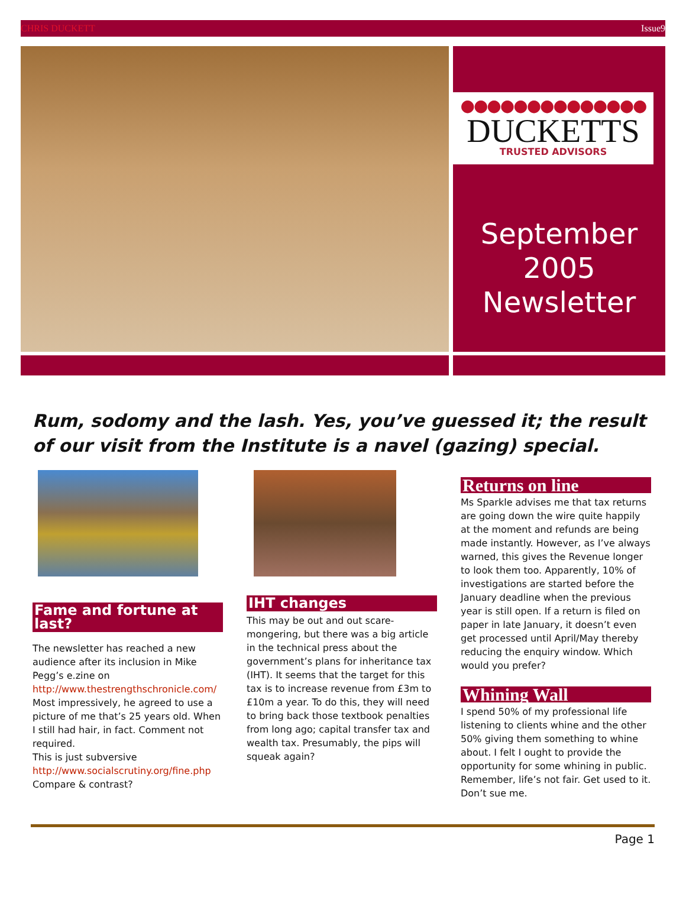CHRIS DUCKETT Issue9
●●●●●●●●●●●●●●
DUCKETTS
TRUSTED ADVISORS
September
2005
Newsletter
Rum, sodomy and the lash. Yes, you’ve guessed it; the result of our visit from the Institute is a navel (gazing) special.
Fame and fortune at last?
The newsletter has reached a new audience after its inclusion in Mike Pegg’s e.zine on http://www.thestrengthschronicle.com/ Most impressively, he agreed to use a picture of me that’s 25 years old. When I still had hair, in fact. Comment not required.
This is just subversive http://www.socialscrutiny.org/fine.php Compare & contrast?
IHT changes
This may be out and out scare-mongering, but there was a big article in the technical press about the government’s plans for inheritance tax (IHT). It seems that the target for this tax is to increase revenue from £3m to £10m a year. To do this, they will need to bring back those textbook penalties from long ago; capital transfer tax and wealth tax. Presumably, the pips will squeak again?
Returns on line
Ms Sparkle advises me that tax returns are going down the wire quite happily at the moment and refunds are being made instantly. However, as I’ve always warned, this gives the Revenue longer to look them too. Apparently, 10% of investigations are started before the January deadline when the previous year is still open. If a return is filed on paper in late January, it doesn’t even get processed until April/May thereby reducing the enquiry window. Which would you prefer?
Whining Wall
I spend 50% of my professional life listening to clients whine and the other 50% giving them something to whine about. I felt I ought to provide the opportunity for some whining in public. Remember, life’s not fair. Get used to it. Don’t sue me.
Page 1